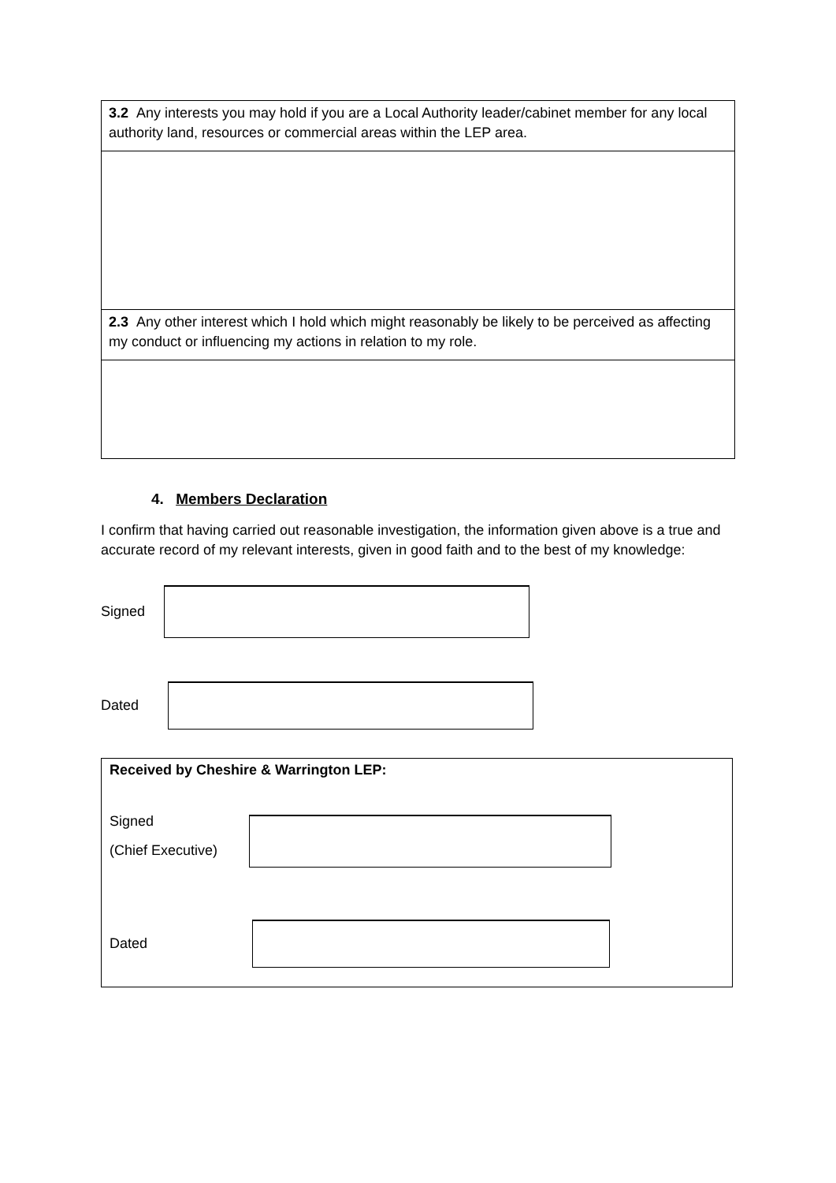| 3.2 Any interests you may hold if you are a Local Authority leader/cabinet member for any local authority land, resources or commercial areas within the LEP area. |
| 2.3 Any other interest which I hold which might reasonably be likely to be perceived as affecting my conduct or influencing my actions in relation to my role. |
4. Members Declaration
I confirm that having carried out reasonable investigation, the information given above is a true and accurate record of my relevant interests, given in good faith and to the best of my knowledge:
Signed
Dated
Received by Cheshire & Warrington LEP:
Signed
(Chief Executive)
Dated